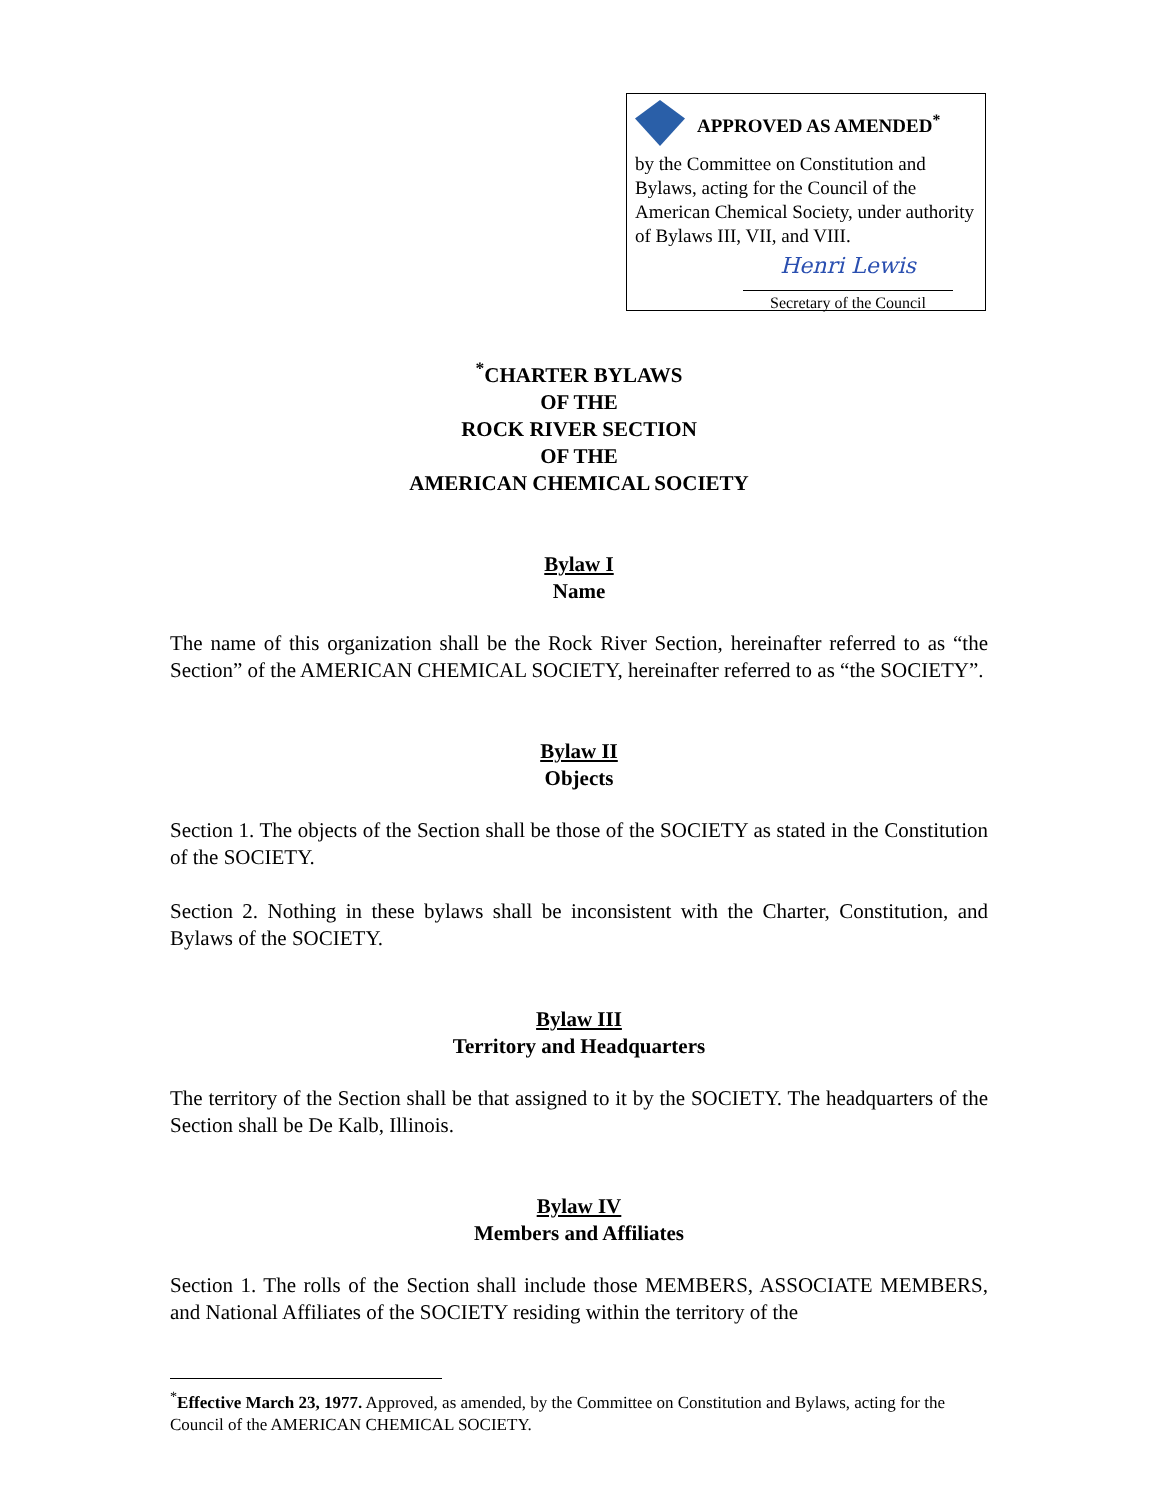APPROVED AS AMENDED<sup>*</sup>
by the Committee on Constitution and Bylaws, acting for the Council of the American Chemical Society, under authority of Bylaws III, VII, and VIII.
Henri Lewis
Secretary of the Council
<sup>*</sup> CHARTER BYLAWS
OF THE
ROCK RIVER SECTION
OF THE
AMERICAN CHEMICAL SOCIETY
Bylaw I
Name
The name of this organization shall be the Rock River Section, hereinafter referred to as “the Section” of the AMERICAN CHEMICAL SOCIETY, hereinafter referred to as “the SOCIETY”.
Bylaw II
Objects
Section 1. The objects of the Section shall be those of the SOCIETY as stated in the Constitution of the SOCIETY.
Section 2. Nothing in these bylaws shall be inconsistent with the Charter, Constitution, and Bylaws of the SOCIETY.
Bylaw III
Territory and Headquarters
The territory of the Section shall be that assigned to it by the SOCIETY. The headquarters of the Section shall be De Kalb, Illinois.
Bylaw IV
Members and Affiliates
Section 1. The rolls of the Section shall include those MEMBERS, ASSOCIATE MEMBERS, and National Affiliates of the SOCIETY residing within the territory of the
<sup>*</sup> Effective March 23, 1977. Approved, as amended, by the Committee on Constitution and Bylaws, acting for the Council of the AMERICAN CHEMICAL SOCIETY.